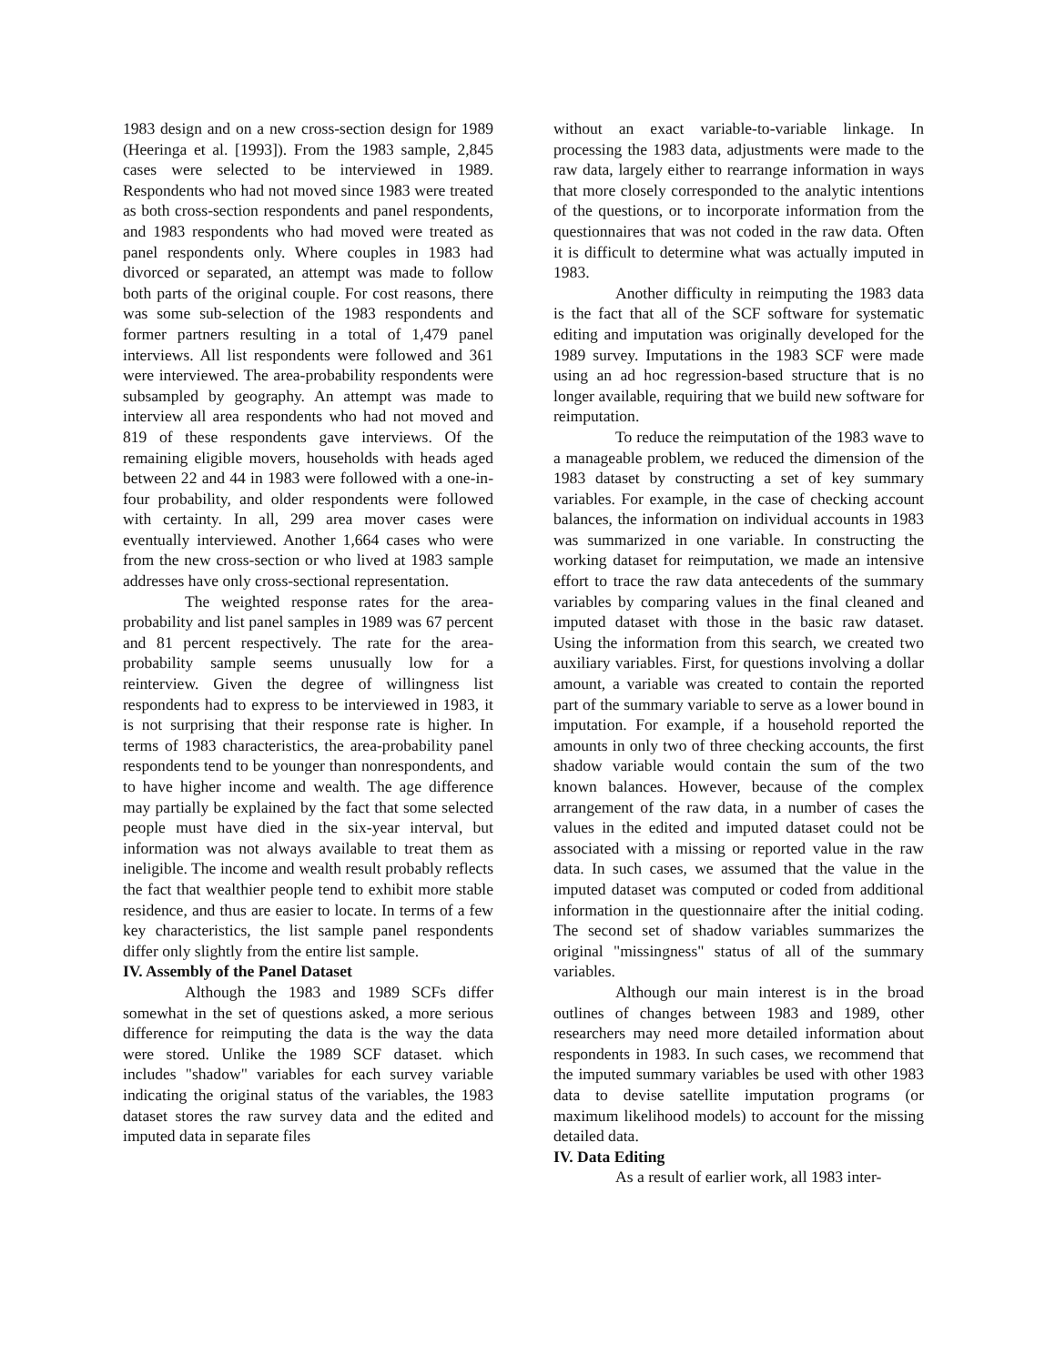1983 design and on a new cross-section design for 1989 (Heeringa et al. [1993]). From the 1983 sample, 2,845 cases were selected to be interviewed in 1989. Respondents who had not moved since 1983 were treated as both cross-section respondents and panel respondents, and 1983 respondents who had moved were treated as panel respondents only. Where couples in 1983 had divorced or separated, an attempt was made to follow both parts of the original couple. For cost reasons, there was some sub-selection of the 1983 respondents and former partners resulting in a total of 1,479 panel interviews. All list respondents were followed and 361 were interviewed. The area-probability respondents were subsampled by geography. An attempt was made to interview all area respondents who had not moved and 819 of these respondents gave interviews. Of the remaining eligible movers, households with heads aged between 22 and 44 in 1983 were followed with a one-in-four probability, and older respondents were followed with certainty. In all, 299 area mover cases were eventually interviewed. Another 1,664 cases who were from the new cross-section or who lived at 1983 sample addresses have only cross-sectional representation.
The weighted response rates for the area-probability and list panel samples in 1989 was 67 percent and 81 percent respectively. The rate for the area-probability sample seems unusually low for a reinterview. Given the degree of willingness list respondents had to express to be interviewed in 1983, it is not surprising that their response rate is higher. In terms of 1983 characteristics, the area-probability panel respondents tend to be younger than nonrespondents, and to have higher income and wealth. The age difference may partially be explained by the fact that some selected people must have died in the six-year interval, but information was not always available to treat them as ineligible. The income and wealth result probably reflects the fact that wealthier people tend to exhibit more stable residence, and thus are easier to locate. In terms of a few key characteristics, the list sample panel respondents differ only slightly from the entire list sample.
IV. Assembly of the Panel Dataset
Although the 1983 and 1989 SCFs differ somewhat in the set of questions asked, a more serious difference for reimputing the data is the way the data were stored. Unlike the 1989 SCF dataset. which includes "shadow" variables for each survey variable indicating the original status of the variables, the 1983 dataset stores the raw survey data and the edited and imputed data in separate files
without an exact variable-to-variable linkage. In processing the 1983 data, adjustments were made to the raw data, largely either to rearrange information in ways that more closely corresponded to the analytic intentions of the questions, or to incorporate information from the questionnaires that was not coded in the raw data. Often it is difficult to determine what was actually imputed in 1983.
Another difficulty in reimputing the 1983 data is the fact that all of the SCF software for systematic editing and imputation was originally developed for the 1989 survey. Imputations in the 1983 SCF were made using an ad hoc regression-based structure that is no longer available, requiring that we build new software for reimputation.
To reduce the reimputation of the 1983 wave to a manageable problem, we reduced the dimension of the 1983 dataset by constructing a set of key summary variables. For example, in the case of checking account balances, the information on individual accounts in 1983 was summarized in one variable. In constructing the working dataset for reimputation, we made an intensive effort to trace the raw data antecedents of the summary variables by comparing values in the final cleaned and imputed dataset with those in the basic raw dataset. Using the information from this search, we created two auxiliary variables. First, for questions involving a dollar amount, a variable was created to contain the reported part of the summary variable to serve as a lower bound in imputation. For example, if a household reported the amounts in only two of three checking accounts, the first shadow variable would contain the sum of the two known balances. However, because of the complex arrangement of the raw data, in a number of cases the values in the edited and imputed dataset could not be associated with a missing or reported value in the raw data. In such cases, we assumed that the value in the imputed dataset was computed or coded from additional information in the questionnaire after the initial coding. The second set of shadow variables summarizes the original "missingness" status of all of the summary variables.
Although our main interest is in the broad outlines of changes between 1983 and 1989, other researchers may need more detailed information about respondents in 1983. In such cases, we recommend that the imputed summary variables be used with other 1983 data to devise satellite imputation programs (or maximum likelihood models) to account for the missing detailed data.
IV. Data Editing
As a result of earlier work, all 1983 inter-